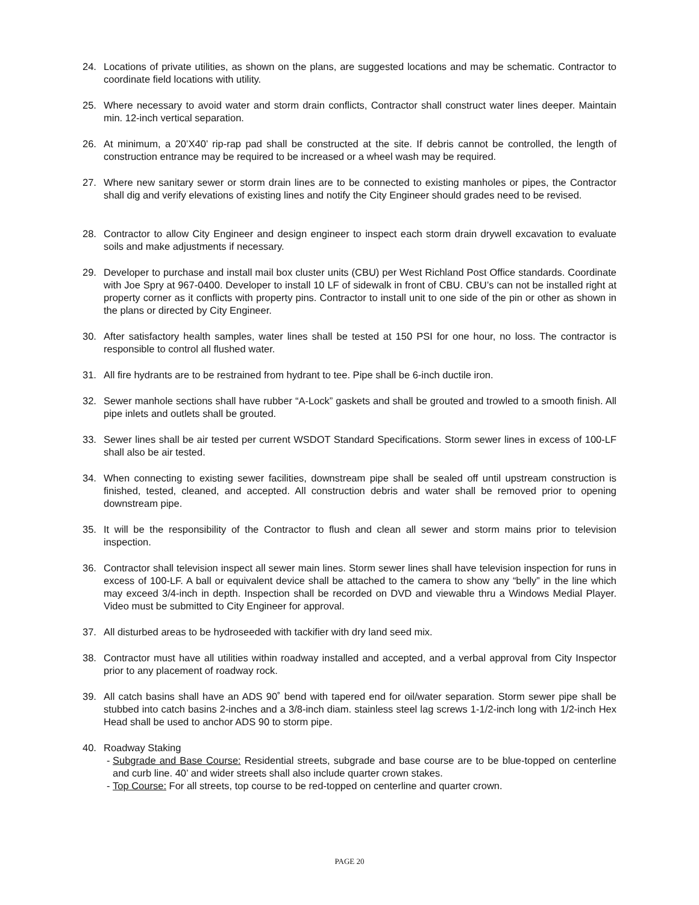24. Locations of private utilities, as shown on the plans, are suggested locations and may be schematic. Contractor to coordinate field locations with utility.
25. Where necessary to avoid water and storm drain conflicts, Contractor shall construct water lines deeper. Maintain min. 12-inch vertical separation.
26. At minimum, a 20’X40’ rip-rap pad shall be constructed at the site. If debris cannot be controlled, the length of construction entrance may be required to be increased or a wheel wash may be required.
27. Where new sanitary sewer or storm drain lines are to be connected to existing manholes or pipes, the Contractor shall dig and verify elevations of existing lines and notify the City Engineer should grades need to be revised.
28. Contractor to allow City Engineer and design engineer to inspect each storm drain drywell excavation to evaluate soils and make adjustments if necessary.
29. Developer to purchase and install mail box cluster units (CBU) per West Richland Post Office standards. Coordinate with Joe Spry at 967-0400. Developer to install 10 LF of sidewalk in front of CBU. CBU’s can not be installed right at property corner as it conflicts with property pins. Contractor to install unit to one side of the pin or other as shown in the plans or directed by City Engineer.
30. After satisfactory health samples, water lines shall be tested at 150 PSI for one hour, no loss. The contractor is responsible to control all flushed water.
31. All fire hydrants are to be restrained from hydrant to tee. Pipe shall be 6-inch ductile iron.
32. Sewer manhole sections shall have rubber “A-Lock” gaskets and shall be grouted and trowled to a smooth finish. All pipe inlets and outlets shall be grouted.
33. Sewer lines shall be air tested per current WSDOT Standard Specifications. Storm sewer lines in excess of 100-LF shall also be air tested.
34. When connecting to existing sewer facilities, downstream pipe shall be sealed off until upstream construction is finished, tested, cleaned, and accepted. All construction debris and water shall be removed prior to opening downstream pipe.
35. It will be the responsibility of the Contractor to flush and clean all sewer and storm mains prior to television inspection.
36. Contractor shall television inspect all sewer main lines. Storm sewer lines shall have television inspection for runs in excess of 100-LF. A ball or equivalent device shall be attached to the camera to show any “belly” in the line which may exceed 3/4-inch in depth. Inspection shall be recorded on DVD and viewable thru a Windows Medial Player. Video must be submitted to City Engineer for approval.
37. All disturbed areas to be hydroseeded with tackifier with dry land seed mix.
38. Contractor must have all utilities within roadway installed and accepted, and a verbal approval from City Inspector prior to any placement of roadway rock.
39. All catch basins shall have an ADS 90˚ bend with tapered end for oil/water separation. Storm sewer pipe shall be stubbed into catch basins 2-inches and a 3/8-inch diam. stainless steel lag screws 1-1/2-inch long with 1/2-inch Hex Head shall be used to anchor ADS 90 to storm pipe.
40. Roadway Staking
- Subgrade and Base Course: Residential streets, subgrade and base course are to be blue-topped on centerline and curb line. 40’ and wider streets shall also include quarter crown stakes.
- Top Course: For all streets, top course to be red-topped on centerline and quarter crown.
PAGE 20